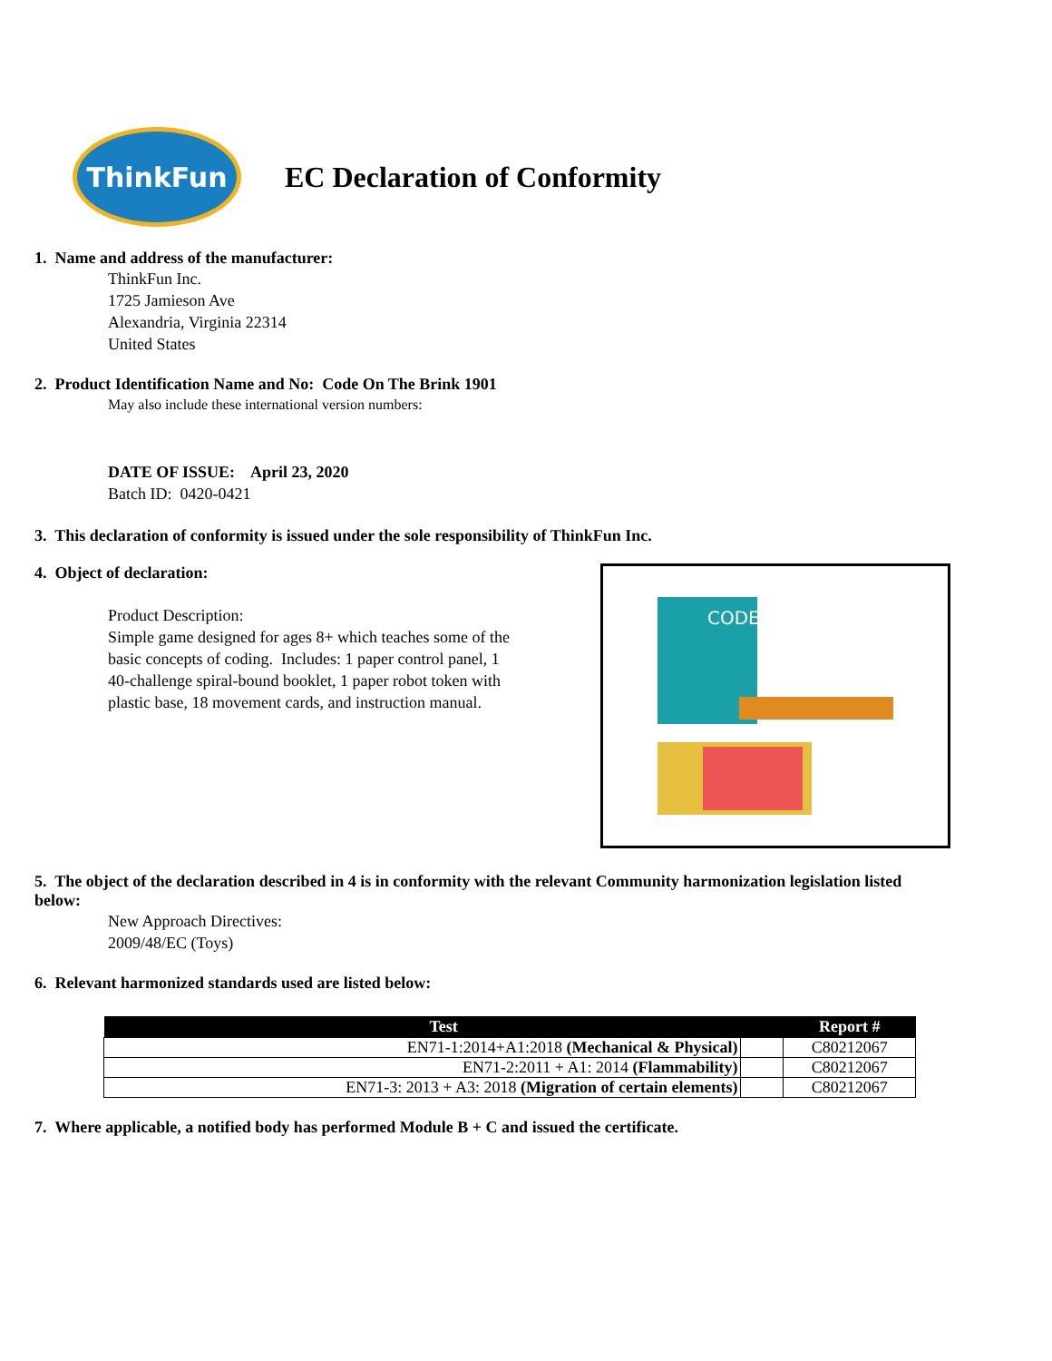ThinkFun
EC Declaration of Conformity
1. Name and address of the manufacturer:
ThinkFun Inc.
1725 Jamieson Ave
Alexandria, Virginia 22314
United States
2. Product Identification Name and No: Code On The Brink 1901
May also include these international version numbers:
DATE OF ISSUE: April 23, 2020
Batch ID: 0420-0421
3. This declaration of conformity is issued under the sole responsibility of ThinkFun Inc.
4. Object of declaration:
Product Description:
Simple game designed for ages 8+ which teaches some of the basic concepts of coding. Includes: 1 paper control panel, 1 40-challenge spiral-bound booklet, 1 paper robot token with plastic base, 18 movement cards, and instruction manual.
CODE
5. The object of the declaration described in 4 is in conformity with the relevant Community harmonization legislation listed below:
New Approach Directives:
2009/48/EC (Toys)
6. Relevant harmonized standards used are listed below:
| Test | | Report # |
| --- | --- | --- |
| EN71-1:2014+A1:2018 (Mechanical & Physical) | | C80212067 |
| EN71-2:2011 + A1: 2014 (Flammability) | | C80212067 |
| EN71-3: 2013 + A3: 2018 (Migration of certain elements) | | C80212067 |
7. Where applicable, a notified body has performed Module B + C and issued the certificate.